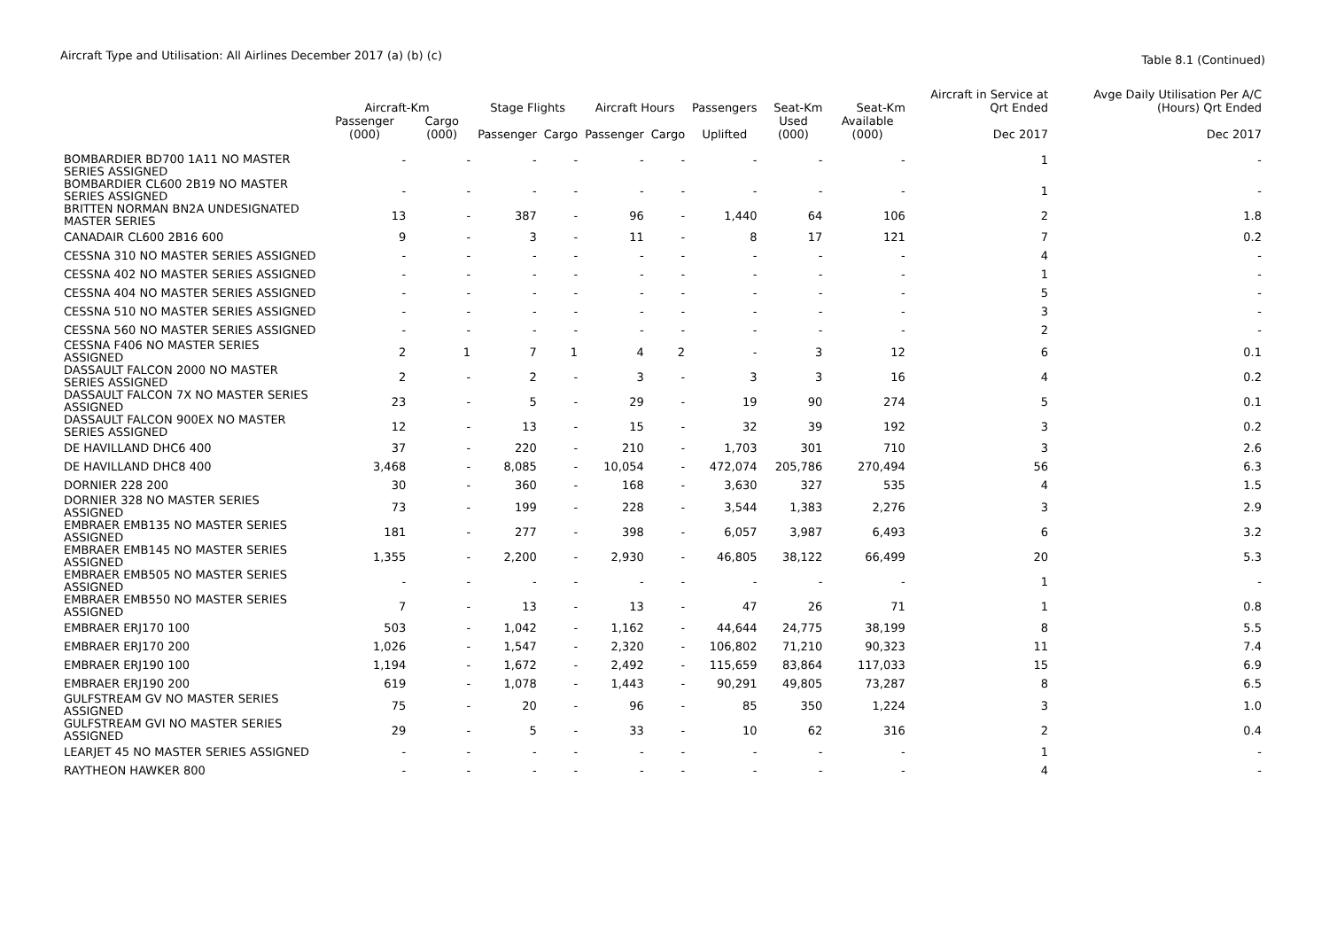Aircraft Type and Utilisation: All Airlines December 2017 (a) (b) (c) Table 8.1 (Continued)
| | Aircraft-Km | | Stage Flights | | Aircraft Hours | | Passengers | Seat-Km | Seat-Km | Aircraft in Service at Qrt Ended | Avge Daily Utilisation Per A/C (Hours) Qrt Ended |
| --- | --- | --- | --- | --- | --- | --- | --- | --- | --- | --- | --- |
| | Passenger (000) | Cargo (000) | Passenger | Cargo | Passenger | Cargo | Uplifted | Used (000) | Available (000) | Dec 2017 | Dec 2017 |
| BOMBARDIER BD700 1A11 NO MASTER SERIES ASSIGNED | - | - | - | - | - | - | - | - | - | 1 | - |
| BOMBARDIER CL600 2B19 NO MASTER SERIES ASSIGNED | - | - | - | - | - | - | - | - | - | 1 | - |
| BRITTEN NORMAN BN2A UNDESIGNATED MASTER SERIES | 13 | - | 387 | - | 96 | - | 1,440 | 64 | 106 | 2 | 1.8 |
| CANADAIR CL600 2B16 600 | 9 | - | 3 | - | 11 | - | 8 | 17 | 121 | 7 | 0.2 |
| CESSNA 310 NO MASTER SERIES ASSIGNED | - | - | - | - | - | - | - | - | - | 4 | - |
| CESSNA 402 NO MASTER SERIES ASSIGNED | - | - | - | - | - | - | - | - | - | 1 | - |
| CESSNA 404 NO MASTER SERIES ASSIGNED | - | - | - | - | - | - | - | - | - | 5 | - |
| CESSNA 510 NO MASTER SERIES ASSIGNED | - | - | - | - | - | - | - | - | - | 3 | - |
| CESSNA 560 NO MASTER SERIES ASSIGNED | - | - | - | - | - | - | - | - | - | 2 | - |
| CESSNA F406 NO MASTER SERIES ASSIGNED | 2 | 1 | 7 | 1 | 4 | 2 | - | 3 | 12 | 6 | 0.1 |
| DASSAULT FALCON 2000 NO MASTER SERIES ASSIGNED | 2 | - | 2 | - | 3 | - | 3 | 3 | 16 | 4 | 0.2 |
| DASSAULT FALCON 7X NO MASTER SERIES ASSIGNED | 23 | - | 5 | - | 29 | - | 19 | 90 | 274 | 5 | 0.1 |
| DASSAULT FALCON 900EX NO MASTER SERIES ASSIGNED | 12 | - | 13 | - | 15 | - | 32 | 39 | 192 | 3 | 0.2 |
| DE HAVILLAND DHC6 400 | 37 | - | 220 | - | 210 | - | 1,703 | 301 | 710 | 3 | 2.6 |
| DE HAVILLAND DHC8 400 | 3,468 | - | 8,085 | - | 10,054 | - | 472,074 | 205,786 | 270,494 | 56 | 6.3 |
| DORNIER 228 200 | 30 | - | 360 | - | 168 | - | 3,630 | 327 | 535 | 4 | 1.5 |
| DORNIER 328 NO MASTER SERIES ASSIGNED | 73 | - | 199 | - | 228 | - | 3,544 | 1,383 | 2,276 | 3 | 2.9 |
| EMBRAER EMB135 NO MASTER SERIES ASSIGNED | 181 | - | 277 | - | 398 | - | 6,057 | 3,987 | 6,493 | 6 | 3.2 |
| EMBRAER EMB145 NO MASTER SERIES ASSIGNED | 1,355 | - | 2,200 | - | 2,930 | - | 46,805 | 38,122 | 66,499 | 20 | 5.3 |
| EMBRAER EMB505 NO MASTER SERIES ASSIGNED | - | - | - | - | - | - | - | - | - | 1 | - |
| EMBRAER EMB550 NO MASTER SERIES ASSIGNED | 7 | - | 13 | - | 13 | - | 47 | 26 | 71 | 1 | 0.8 |
| EMBRAER ERJ170 100 | 503 | - | 1,042 | - | 1,162 | - | 44,644 | 24,775 | 38,199 | 8 | 5.5 |
| EMBRAER ERJ170 200 | 1,026 | - | 1,547 | - | 2,320 | - | 106,802 | 71,210 | 90,323 | 11 | 7.4 |
| EMBRAER ERJ190 100 | 1,194 | - | 1,672 | - | 2,492 | - | 115,659 | 83,864 | 117,033 | 15 | 6.9 |
| EMBRAER ERJ190 200 | 619 | - | 1,078 | - | 1,443 | - | 90,291 | 49,805 | 73,287 | 8 | 6.5 |
| GULFSTREAM GV NO MASTER SERIES ASSIGNED | 75 | - | 20 | - | 96 | - | 85 | 350 | 1,224 | 3 | 1.0 |
| GULFSTREAM GVI NO MASTER SERIES ASSIGNED | 29 | - | 5 | - | 33 | - | 10 | 62 | 316 | 2 | 0.4 |
| LEARJET 45 NO MASTER SERIES ASSIGNED | - | - | - | - | - | - | - | - | - | 1 | - |
| RAYTHEON HAWKER 800 | - | - | - | - | - | - | - | - | - | 4 | - |